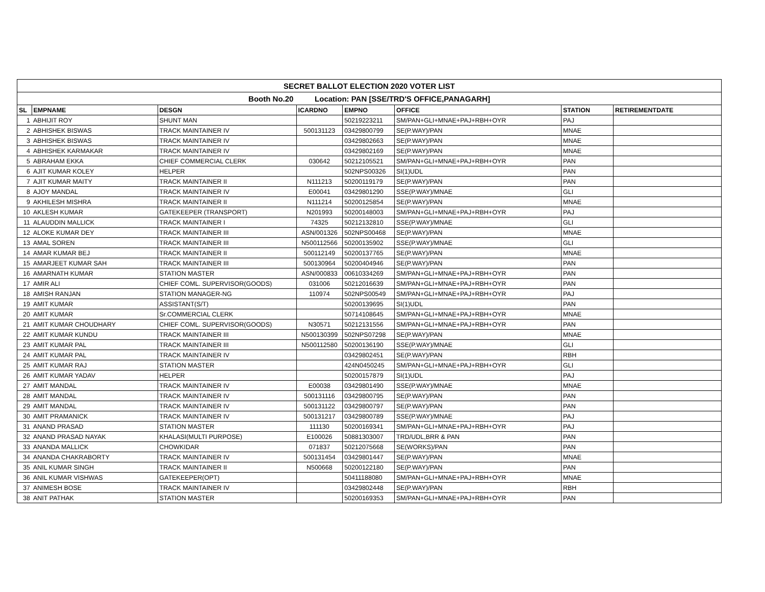| SECRET BALLOT ELECTION 2020 VOTER LIST | | | | | | | |
| --- | --- | --- | --- | --- | --- | --- | --- |
| Booth No.20 Location: PAN [SSE/TRD'S OFFICE,PANAGARH] | | | | | | | |
| SL | EMPNAME | DESGN | ICARDNO | EMPNO | OFFICE | STATION | RETIREMENTDATE |
| 1 | ABHIJIT ROY | SHUNT MAN | | 50219223211 | SM/PAN+GLI+MNAE+PAJ+RBH+OYR | PAJ | |
| 2 | ABHISHEK BISWAS | TRACK MAINTAINER IV | 500131123 | 03429800799 | SE(P.WAY)/PAN | MNAE | |
| 3 | ABHISHEK BISWAS | TRACK MAINTAINER IV | | 03429802663 | SE(P.WAY)/PAN | MNAE | |
| 4 | ABHISHEK KARMAKAR | TRACK MAINTAINER IV | | 03429802169 | SE(P.WAY)/PAN | MNAE | |
| 5 | ABRAHAM EKKA | CHIEF COMMERCIAL CLERK | 030642 | 50212105521 | SM/PAN+GLI+MNAE+PAJ+RBH+OYR | PAN | |
| 6 | AJIT KUMAR KOLEY | HELPER | | 502NPS00326 | SI(1)UDL | PAN | |
| 7 | AJIT KUMAR MAITY | TRACK MAINTAINER II | N111213 | 50200119179 | SE(P.WAY)/PAN | PAN | |
| 8 | AJOY MANDAL | TRACK MAINTAINER IV | E00041 | 03429801290 | SSE(P.WAY)/MNAE | GLI | |
| 9 | AKHILESH MISHRA | TRACK MAINTAINER II | N111214 | 50200125854 | SE(P.WAY)/PAN | MNAE | |
| 10 | AKLESH KUMAR | GATEKEEPER (TRANSPORT) | N201993 | 50200148003 | SM/PAN+GLI+MNAE+PAJ+RBH+OYR | PAJ | |
| 11 | ALAUDDIN MALLICK | TRACK MAINTAINER I | 74325 | 50212132810 | SSE(P.WAY)/MNAE | GLI | |
| 12 | ALOKE KUMAR DEY | TRACK MAINTAINER III | ASN/001326 | 502NPS00468 | SE(P.WAY)/PAN | MNAE | |
| 13 | AMAL SOREN | TRACK MAINTAINER III | N500112566 | 50200135902 | SSE(P.WAY)/MNAE | GLI | |
| 14 | AMAR KUMAR BEJ | TRACK MAINTAINER II | 500112149 | 50200137765 | SE(P.WAY)/PAN | MNAE | |
| 15 | AMARJEET KUMAR SAH | TRACK MAINTAINER III | 500130964 | 50200404946 | SE(P.WAY)/PAN | PAN | |
| 16 | AMARNATH KUMAR | STATION MASTER | ASN/000833 | 00610334269 | SM/PAN+GLI+MNAE+PAJ+RBH+OYR | PAN | |
| 17 | AMIR ALI | CHIEF COML. SUPERVISOR(GOODS) | 031006 | 50212016639 | SM/PAN+GLI+MNAE+PAJ+RBH+OYR | PAN | |
| 18 | AMISH RANJAN | STATION MANAGER-NG | 110974 | 502NPS00549 | SM/PAN+GLI+MNAE+PAJ+RBH+OYR | PAJ | |
| 19 | AMIT KUMAR | ASSISTANT(S/T) | | 50200139695 | SI(1)UDL | PAN | |
| 20 | AMIT KUMAR | Sr.COMMERCIAL CLERK | | 50714108645 | SM/PAN+GLI+MNAE+PAJ+RBH+OYR | MNAE | |
| 21 | AMIT KUMAR CHOUDHARY | CHIEF COML. SUPERVISOR(GOODS) | N30571 | 50212131556 | SM/PAN+GLI+MNAE+PAJ+RBH+OYR | PAN | |
| 22 | AMIT KUMAR KUNDU | TRACK MAINTAINER III | N500130399 | 502NPS07298 | SE(P.WAY)/PAN | MNAE | |
| 23 | AMIT KUMAR PAL | TRACK MAINTAINER III | N500112580 | 50200136190 | SSE(P.WAY)/MNAE | GLI | |
| 24 | AMIT KUMAR PAL | TRACK MAINTAINER IV | | 03429802451 | SE(P.WAY)/PAN | RBH | |
| 25 | AMIT KUMAR RAJ | STATION MASTER | | 424N0450245 | SM/PAN+GLI+MNAE+PAJ+RBH+OYR | GLI | |
| 26 | AMIT KUMAR YADAV | HELPER | | 50200157879 | SI(1)UDL | PAJ | |
| 27 | AMIT MANDAL | TRACK MAINTAINER IV | E00038 | 03429801490 | SSE(P.WAY)/MNAE | MNAE | |
| 28 | AMIT MANDAL | TRACK MAINTAINER IV | 500131116 | 03429800795 | SE(P.WAY)/PAN | PAN | |
| 29 | AMIT MANDAL | TRACK MAINTAINER IV | 500131122 | 03429800797 | SE(P.WAY)/PAN | PAN | |
| 30 | AMIT PRAMANICK | TRACK MAINTAINER IV | 500131217 | 03429800789 | SSE(P.WAY)/MNAE | PAJ | |
| 31 | ANAND PRASAD | STATION MASTER | 111130 | 50200169341 | SM/PAN+GLI+MNAE+PAJ+RBH+OYR | PAJ | |
| 32 | ANAND PRASAD NAYAK | KHALASI(MULTI PURPOSE) | E100026 | 50881303007 | TRD/UDL,BRR & PAN | PAN | |
| 33 | ANANDA MALLICK | CHOWKIDAR | 071837 | 50212075668 | SE(WORKS)/PAN | PAN | |
| 34 | ANANDA CHAKRABORTY | TRACK MAINTAINER IV | 500131454 | 03429801447 | SE(P.WAY)/PAN | MNAE | |
| 35 | ANIL KUMAR SINGH | TRACK MAINTAINER II | N500668 | 50200122180 | SE(P.WAY)/PAN | PAN | |
| 36 | ANIL KUMAR VISHWAS | GATEKEEPER(OPT) | | 50411188080 | SM/PAN+GLI+MNAE+PAJ+RBH+OYR | MNAE | |
| 37 | ANIMESH BOSE | TRACK MAINTAINER IV | | 03429802448 | SE(P.WAY)/PAN | RBH | |
| 38 | ANIT PATHAK | STATION MASTER | | 50200169353 | SM/PAN+GLI+MNAE+PAJ+RBH+OYR | PAN | |